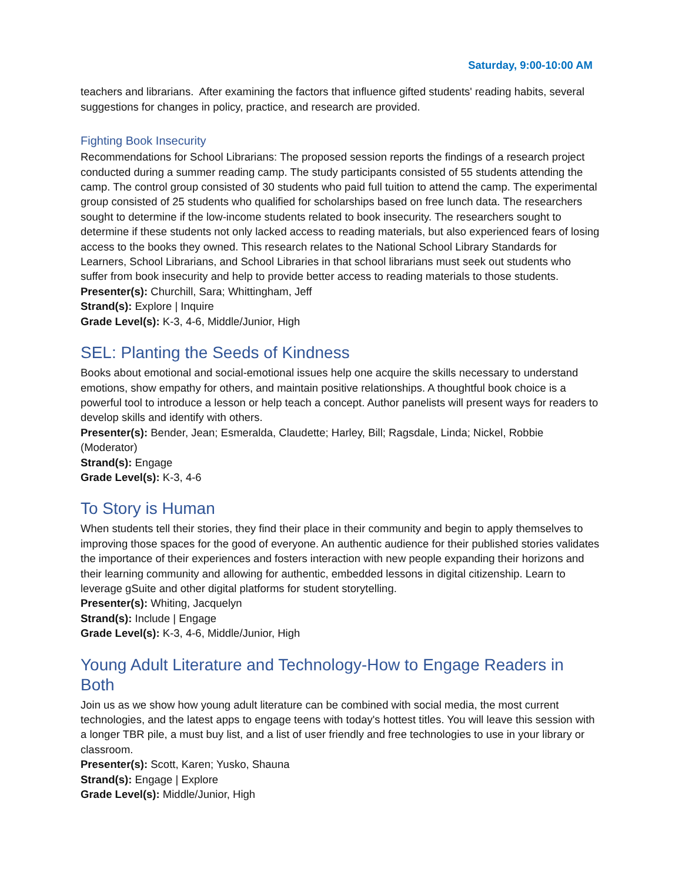Saturday, 9:00-10:00 AM
teachers and librarians. After examining the factors that influence gifted students' reading habits, several suggestions for changes in policy, practice, and research are provided.
Fighting Book Insecurity
Recommendations for School Librarians: The proposed session reports the findings of a research project conducted during a summer reading camp. The study participants consisted of 55 students attending the camp. The control group consisted of 30 students who paid full tuition to attend the camp. The experimental group consisted of 25 students who qualified for scholarships based on free lunch data. The researchers sought to determine if the low-income students related to book insecurity. The researchers sought to determine if these students not only lacked access to reading materials, but also experienced fears of losing access to the books they owned. This research relates to the National School Library Standards for Learners, School Librarians, and School Libraries in that school librarians must seek out students who suffer from book insecurity and help to provide better access to reading materials to those students.
Presenter(s): Churchill, Sara; Whittingham, Jeff
Strand(s): Explore | Inquire
Grade Level(s): K-3, 4-6, Middle/Junior, High
SEL: Planting the Seeds of Kindness
Books about emotional and social-emotional issues help one acquire the skills necessary to understand emotions, show empathy for others, and maintain positive relationships. A thoughtful book choice is a powerful tool to introduce a lesson or help teach a concept. Author panelists will present ways for readers to develop skills and identify with others.
Presenter(s): Bender, Jean; Esmeralda, Claudette; Harley, Bill; Ragsdale, Linda; Nickel, Robbie (Moderator)
Strand(s): Engage
Grade Level(s): K-3, 4-6
To Story is Human
When students tell their stories, they find their place in their community and begin to apply themselves to improving those spaces for the good of everyone. An authentic audience for their published stories validates the importance of their experiences and fosters interaction with new people expanding their horizons and their learning community and allowing for authentic, embedded lessons in digital citizenship. Learn to leverage gSuite and other digital platforms for student storytelling.
Presenter(s): Whiting, Jacquelyn
Strand(s): Include | Engage
Grade Level(s): K-3, 4-6, Middle/Junior, High
Young Adult Literature and Technology-How to Engage Readers in Both
Join us as we show how young adult literature can be combined with social media, the most current technologies, and the latest apps to engage teens with today's hottest titles. You will leave this session with a longer TBR pile, a must buy list, and a list of user friendly and free technologies to use in your library or classroom.
Presenter(s): Scott, Karen; Yusko, Shauna
Strand(s): Engage | Explore
Grade Level(s): Middle/Junior, High